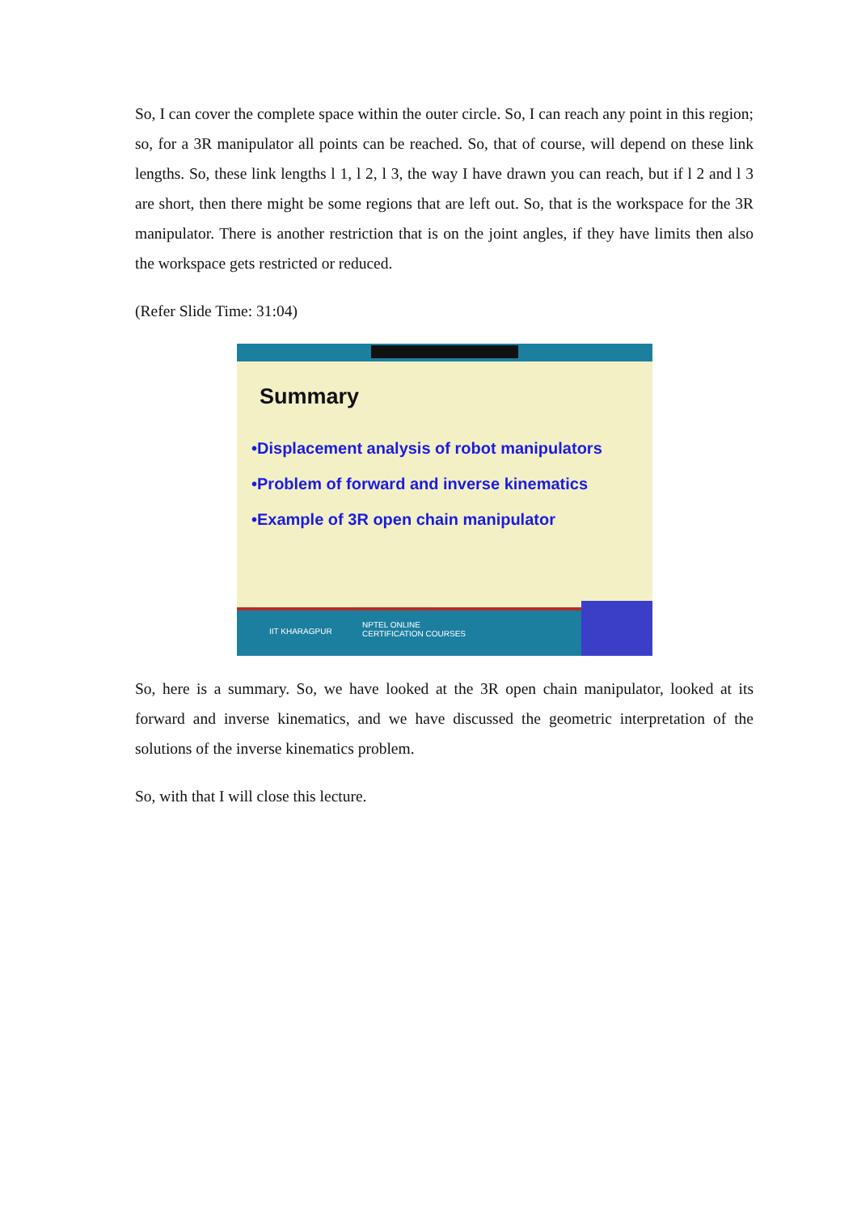So, I can cover the complete space within the outer circle. So, I can reach any point in this region; so, for a 3R manipulator all points can be reached. So, that of course, will depend on these link lengths. So, these link lengths l 1, l 2, l 3, the way I have drawn you can reach, but if l 2 and l 3 are short, then there might be some regions that are left out. So, that is the workspace for the 3R manipulator. There is another restriction that is on the joint angles, if they have limits then also the workspace gets restricted or reduced.
(Refer Slide Time: 31:04)
Summary
•Displacement analysis of robot manipulators
•Problem of forward and inverse kinematics
•Example of 3R open chain manipulator
IIT KHARAGPUR
NPTEL ONLINE
CERTIFICATION COURSES
So, here is a summary. So, we have looked at the 3R open chain manipulator, looked at its forward and inverse kinematics, and we have discussed the geometric interpretation of the solutions of the inverse kinematics problem.
So, with that I will close this lecture.